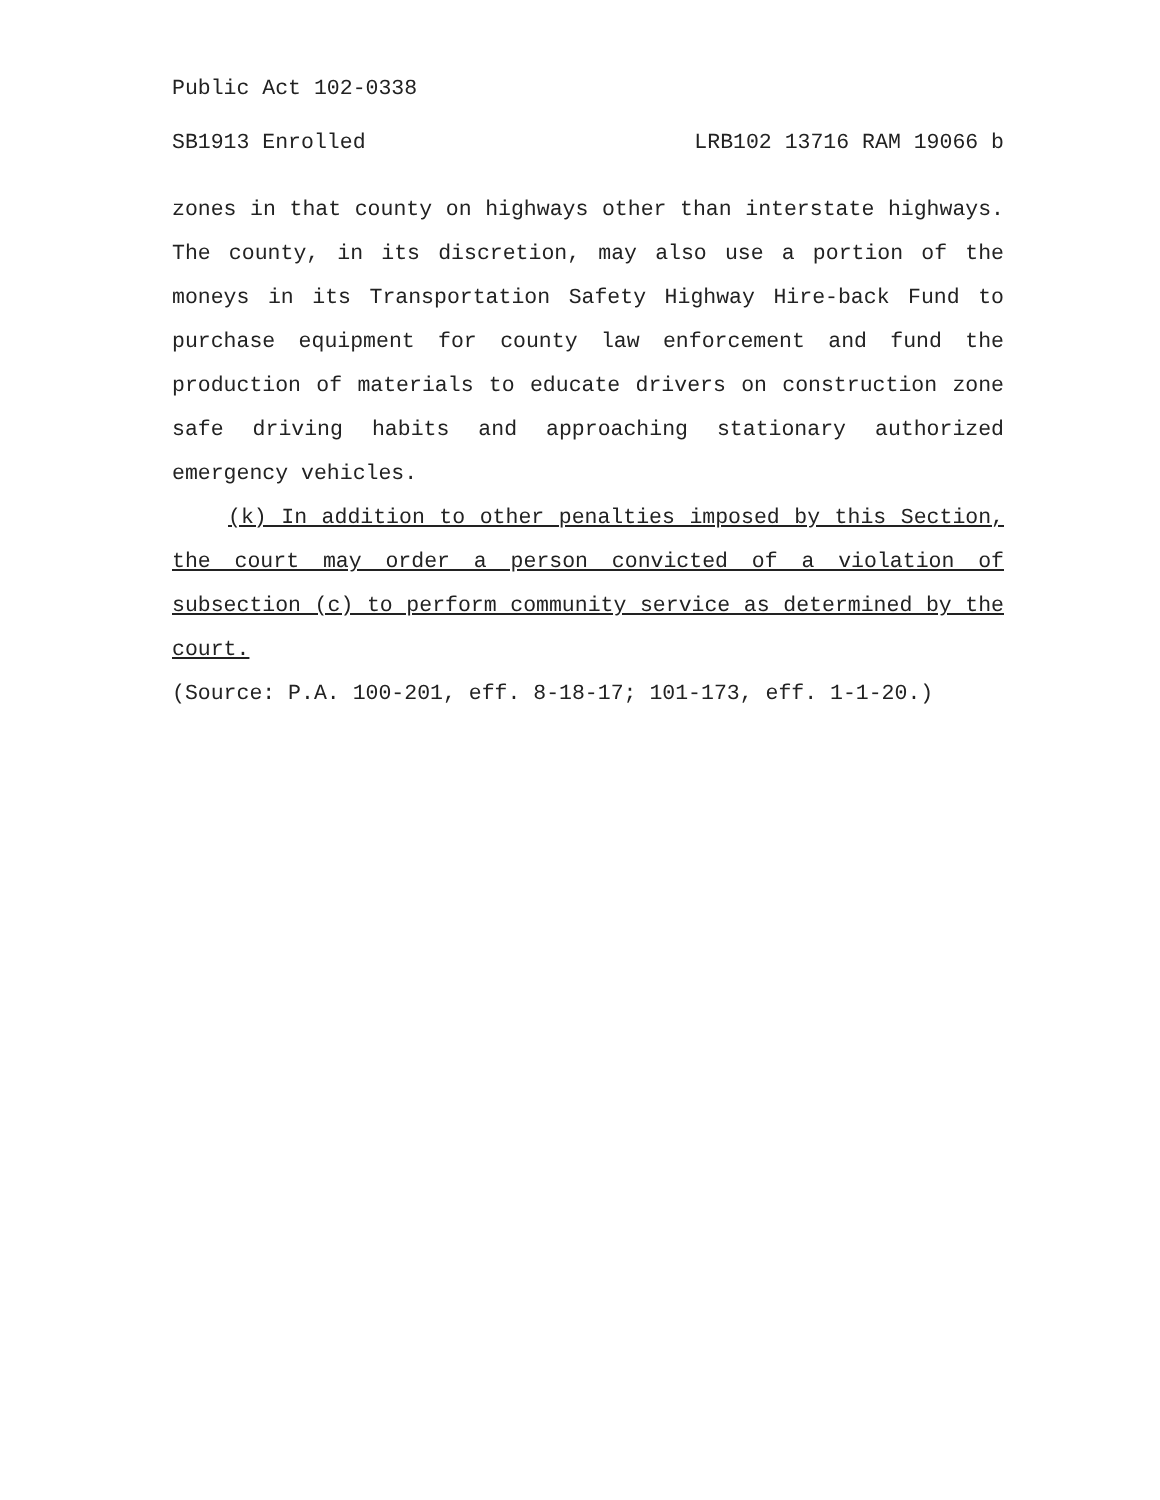Public Act 102-0338
SB1913 Enrolled LRB102 13716 RAM 19066 b
zones in that county on highways other than interstate highways. The county, in its discretion, may also use a portion of the moneys in its Transportation Safety Highway Hire-back Fund to purchase equipment for county law enforcement and fund the production of materials to educate drivers on construction zone safe driving habits and approaching stationary authorized emergency vehicles.
(k) In addition to other penalties imposed by this Section, the court may order a person convicted of a violation of subsection (c) to perform community service as determined by the court.
(Source: P.A. 100-201, eff. 8-18-17; 101-173, eff. 1-1-20.)